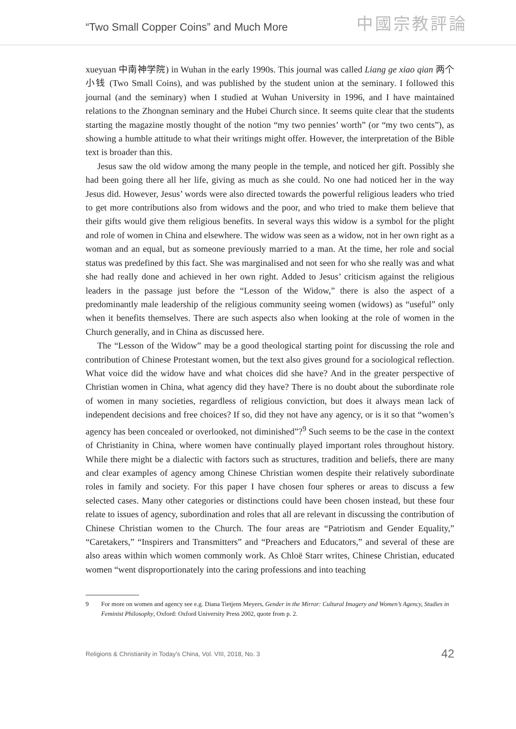“Two Small Copper Coins” and Much More
中國宗教評論
xueyuan 中南神学院) in Wuhan in the early 1990s. This journal was called Liang ge xiao qian 两个小钱 (Two Small Coins), and was published by the student union at the seminary. I followed this journal (and the seminary) when I studied at Wuhan University in 1996, and I have maintained relations to the Zhongnan seminary and the Hubei Church since. It seems quite clear that the students starting the magazine mostly thought of the notion “my two pennies’ worth” (or “my two cents”), as showing a humble attitude to what their writings might offer. However, the interpretation of the Bible text is broader than this.
Jesus saw the old widow among the many people in the temple, and noticed her gift. Possibly she had been going there all her life, giving as much as she could. No one had noticed her in the way Jesus did. However, Jesus’ words were also directed towards the powerful religious leaders who tried to get more contributions also from widows and the poor, and who tried to make them believe that their gifts would give them religious benefits. In several ways this widow is a symbol for the plight and role of women in China and elsewhere. The widow was seen as a widow, not in her own right as a woman and an equal, but as someone previously married to a man. At the time, her role and social status was predefined by this fact. She was marginalised and not seen for who she really was and what she had really done and achieved in her own right. Added to Jesus’ criticism against the religious leaders in the passage just before the “Lesson of the Widow,” there is also the aspect of a predominantly male leadership of the religious community seeing women (widows) as “useful” only when it benefits themselves. There are such aspects also when looking at the role of women in the Church generally, and in China as discussed here.
The “Lesson of the Widow” may be a good theological starting point for discussing the role and contribution of Chinese Protestant women, but the text also gives ground for a sociological reflection. What voice did the widow have and what choices did she have? And in the greater perspective of Christian women in China, what agency did they have? There is no doubt about the subordinate role of women in many societies, regardless of religious conviction, but does it always mean lack of independent decisions and free choices? If so, did they not have any agency, or is it so that “women’s agency has been concealed or overlooked, not diminished”?<sup>9</sup> Such seems to be the case in the context of Christianity in China, where women have continually played important roles throughout history. While there might be a dialectic with factors such as structures, tradition and beliefs, there are many and clear examples of agency among Chinese Christian women despite their relatively subordinate roles in family and society. For this paper I have chosen four spheres or areas to discuss a few selected cases. Many other categories or distinctions could have been chosen instead, but these four relate to issues of agency, subordination and roles that all are relevant in discussing the contribution of Chinese Christian women to the Church. The four areas are “Patriotism and Gender Equality,” “Caretakers,” “Inspirers and Transmitters” and “Preachers and Educators,” and several of these are also areas within which women commonly work. As Chloë Starr writes, Chinese Christian, educated women “went disproportionately into the caring professions and into teaching
9 For more on women and agency see e.g. Diana Tietjens Meyers, Gender in the Mirror: Cultural Imagery and Women’s Agency, Studies in Feminist Philosophy, Oxford: Oxford University Press 2002, quote from p. 2.
Religions & Christianity in Today's China, Vol. VIII, 2018, No. 3
42